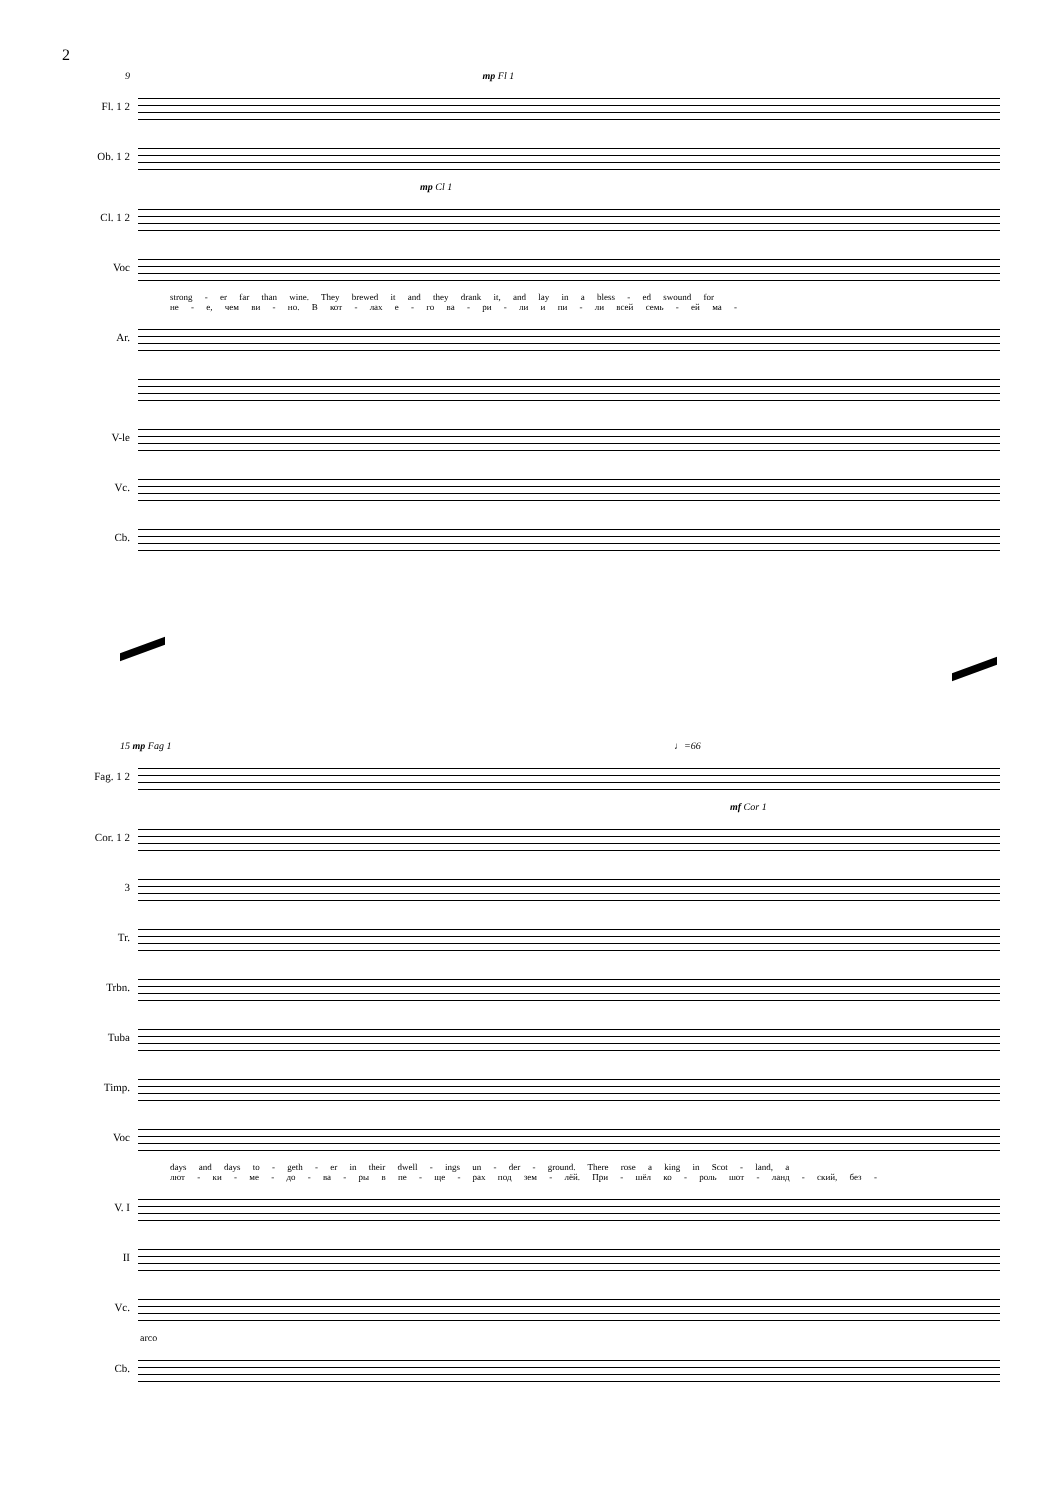2
9 mp Fl 1
Fl. 1 2
Ob. 1 2
mp Cl 1
Cl. 1 2
Voc
strong - er far than wine. They brewed it and they drank it, and lay in a bless - ed swound for
не - е, чем ви - но. В кот - лах е - го ва - ри - ли и пи - ли всей семь - ей ма -
Ar.
V-le
Vc.
Cb.
15 mp Fag 1 ♩=66
Fag. 1 2
mf Cor 1
Cor. 1 2
3
Tr.
Trbn.
Tuba
Timp.
Voc
days and days to - geth - er in their dwell - ings un - der - ground. There rose a king in Scot - land, a
лют - ки - ме - до - ва - ры в пе - ще - рах под зем - лёй. При - шёл ко - роль шот - ланд - ский, без -
V. I
II
Vc.
arco
Cb.